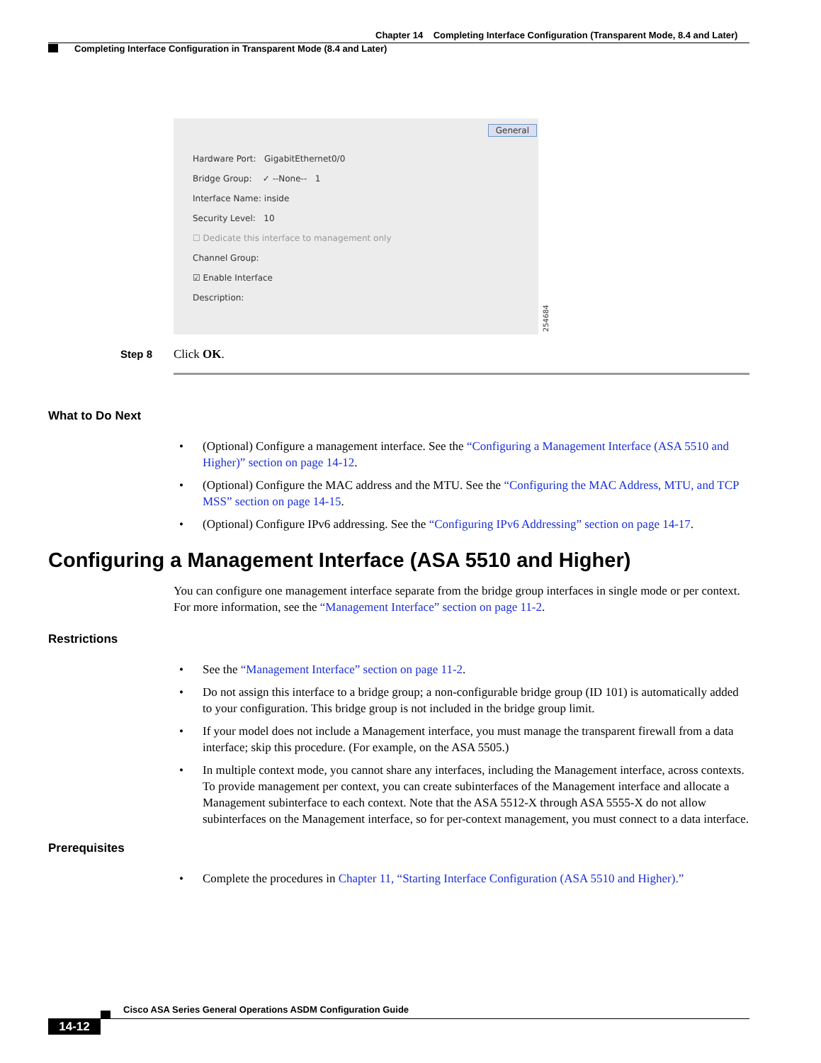Chapter 14 Completing Interface Configuration (Transparent Mode, 8.4 and Later)
Completing Interface Configuration in Transparent Mode (8.4 and Later)
General
Hardware Port: GigabitEthernet0/0
Bridge Group: ✓ --None-- 1
Interface Name: inside
Security Level: 10
☐ Dedicate this interface to management only
Channel Group:
☑ Enable Interface
Description:
254684
Step 8 Click OK.
What to Do Next
• (Optional) Configure a management interface. See the “Configuring a Management Interface (ASA 5510 and Higher)” section on page 14-12.
• (Optional) Configure the MAC address and the MTU. See the “Configuring the MAC Address, MTU, and TCP MSS” section on page 14-15.
• (Optional) Configure IPv6 addressing. See the “Configuring IPv6 Addressing” section on page 14-17.
Configuring a Management Interface (ASA 5510 and Higher)
You can configure one management interface separate from the bridge group interfaces in single mode or per context. For more information, see the “Management Interface” section on page 11-2.
Restrictions
• See the “Management Interface” section on page 11-2.
• Do not assign this interface to a bridge group; a non-configurable bridge group (ID 101) is automatically added to your configuration. This bridge group is not included in the bridge group limit.
• If your model does not include a Management interface, you must manage the transparent firewall from a data interface; skip this procedure. (For example, on the ASA 5505.)
• In multiple context mode, you cannot share any interfaces, including the Management interface, across contexts. To provide management per context, you can create subinterfaces of the Management interface and allocate a Management subinterface to each context. Note that the ASA 5512-X through ASA 5555-X do not allow subinterfaces on the Management interface, so for per-context management, you must connect to a data interface.
Prerequisites
• Complete the procedures in Chapter 11, “Starting Interface Configuration (ASA 5510 and Higher).”
Cisco ASA Series General Operations ASDM Configuration Guide
14-12